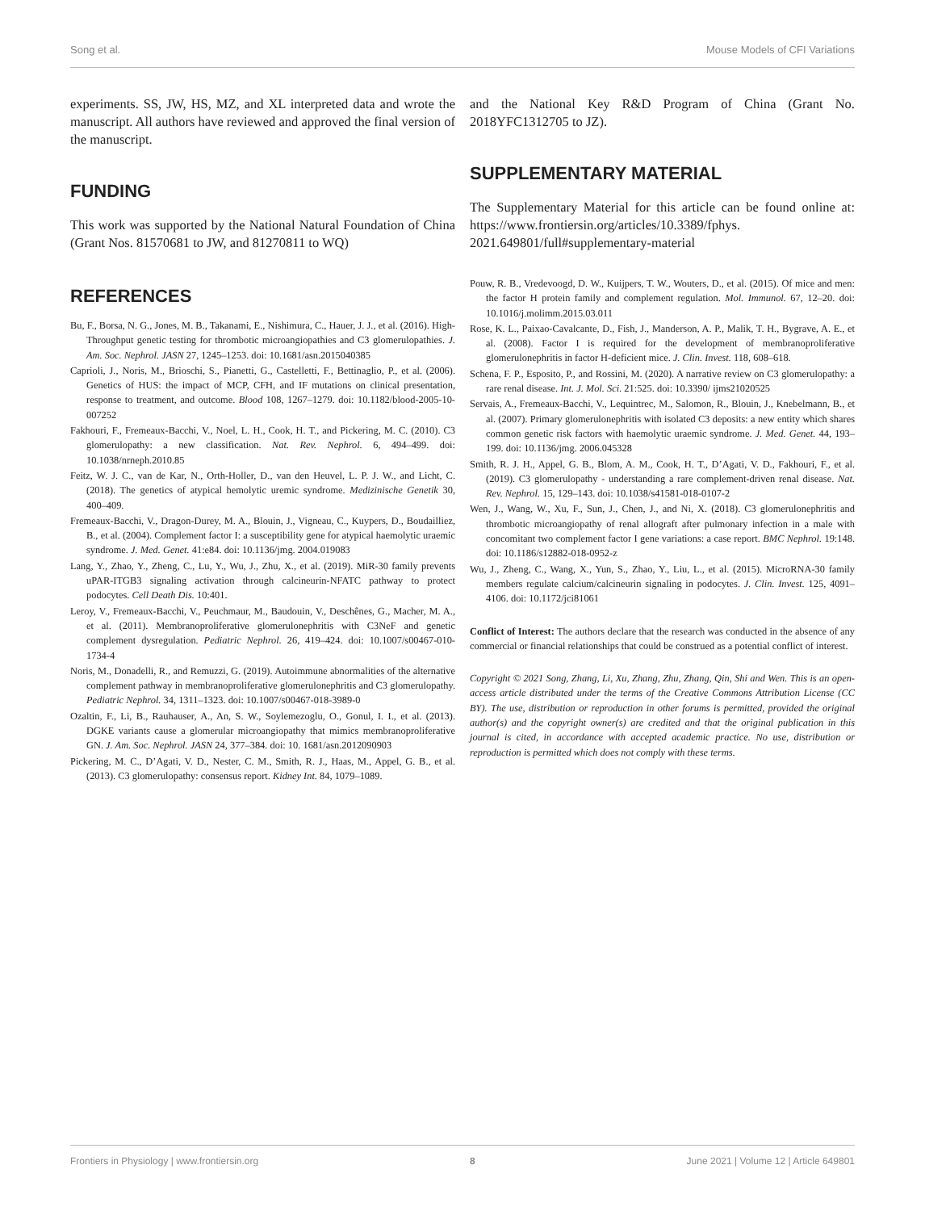Song et al. Mouse Models of CFI Variations
experiments. SS, JW, HS, MZ, and XL interpreted data and wrote the manuscript. All authors have reviewed and approved the final version of the manuscript.
FUNDING
This work was supported by the National Natural Foundation of China (Grant Nos. 81570681 to JW, and 81270811 to WQ)
and the National Key R&D Program of China (Grant No. 2018YFC1312705 to JZ).
SUPPLEMENTARY MATERIAL
The Supplementary Material for this article can be found online at: https://www.frontiersin.org/articles/10.3389/fphys. 2021.649801/full#supplementary-material
REFERENCES
Bu, F., Borsa, N. G., Jones, M. B., Takanami, E., Nishimura, C., Hauer, J. J., et al. (2016). High-Throughput genetic testing for thrombotic microangiopathies and C3 glomerulopathies. J. Am. Soc. Nephrol. JASN 27, 1245–1253. doi: 10.1681/asn.2015040385
Caprioli, J., Noris, M., Brioschi, S., Pianetti, G., Castelletti, F., Bettinaglio, P., et al. (2006). Genetics of HUS: the impact of MCP, CFH, and IF mutations on clinical presentation, response to treatment, and outcome. Blood 108, 1267–1279. doi: 10.1182/blood-2005-10-007252
Fakhouri, F., Fremeaux-Bacchi, V., Noel, L. H., Cook, H. T., and Pickering, M. C. (2010). C3 glomerulopathy: a new classification. Nat. Rev. Nephrol. 6, 494–499. doi: 10.1038/nrneph.2010.85
Feitz, W. J. C., van de Kar, N., Orth-Holler, D., van den Heuvel, L. P. J. W., and Licht, C. (2018). The genetics of atypical hemolytic uremic syndrome. Medizinische Genetik 30, 400–409.
Fremeaux-Bacchi, V., Dragon-Durey, M. A., Blouin, J., Vigneau, C., Kuypers, D., Boudailliez, B., et al. (2004). Complement factor I: a susceptibility gene for atypical haemolytic uraemic syndrome. J. Med. Genet. 41:e84. doi: 10.1136/jmg. 2004.019083
Lang, Y., Zhao, Y., Zheng, C., Lu, Y., Wu, J., Zhu, X., et al. (2019). MiR-30 family prevents uPAR-ITGB3 signaling activation through calcineurin-NFATC pathway to protect podocytes. Cell Death Dis. 10:401.
Leroy, V., Fremeaux-Bacchi, V., Peuchmaur, M., Baudouin, V., Deschênes, G., Macher, M. A., et al. (2011). Membranoproliferative glomerulonephritis with C3NeF and genetic complement dysregulation. Pediatric Nephrol. 26, 419–424. doi: 10.1007/s00467-010-1734-4
Noris, M., Donadelli, R., and Remuzzi, G. (2019). Autoimmune abnormalities of the alternative complement pathway in membranoproliferative glomerulonephritis and C3 glomerulopathy. Pediatric Nephrol. 34, 1311–1323. doi: 10.1007/s00467-018-3989-0
Ozaltin, F., Li, B., Rauhauser, A., An, S. W., Soylemezoglu, O., Gonul, I. I., et al. (2013). DGKE variants cause a glomerular microangiopathy that mimics membranoproliferative GN. J. Am. Soc. Nephrol. JASN 24, 377–384. doi: 10. 1681/asn.2012090903
Pickering, M. C., D’Agati, V. D., Nester, C. M., Smith, R. J., Haas, M., Appel, G. B., et al. (2013). C3 glomerulopathy: consensus report. Kidney Int. 84, 1079–1089.
Pouw, R. B., Vredevoogd, D. W., Kuijpers, T. W., Wouters, D., et al. (2015). Of mice and men: the factor H protein family and complement regulation. Mol. Immunol. 67, 12–20. doi: 10.1016/j.molimm.2015.03.011
Rose, K. L., Paixao-Cavalcante, D., Fish, J., Manderson, A. P., Malik, T. H., Bygrave, A. E., et al. (2008). Factor I is required for the development of membranoproliferative glomerulonephritis in factor H-deficient mice. J. Clin. Invest. 118, 608–618.
Schena, F. P., Esposito, P., and Rossini, M. (2020). A narrative review on C3 glomerulopathy: a rare renal disease. Int. J. Mol. Sci. 21:525. doi: 10.3390/ ijms21020525
Servais, A., Fremeaux-Bacchi, V., Lequintrec, M., Salomon, R., Blouin, J., Knebelmann, B., et al. (2007). Primary glomerulonephritis with isolated C3 deposits: a new entity which shares common genetic risk factors with haemolytic uraemic syndrome. J. Med. Genet. 44, 193–199. doi: 10.1136/jmg. 2006.045328
Smith, R. J. H., Appel, G. B., Blom, A. M., Cook, H. T., D’Agati, V. D., Fakhouri, F., et al. (2019). C3 glomerulopathy - understanding a rare complement-driven renal disease. Nat. Rev. Nephrol. 15, 129–143. doi: 10.1038/s41581-018-0107-2
Wen, J., Wang, W., Xu, F., Sun, J., Chen, J., and Ni, X. (2018). C3 glomerulonephritis and thrombotic microangiopathy of renal allograft after pulmonary infection in a male with concomitant two complement factor I gene variations: a case report. BMC Nephrol. 19:148. doi: 10.1186/s12882-018-0952-z
Wu, J., Zheng, C., Wang, X., Yun, S., Zhao, Y., Liu, L., et al. (2015). MicroRNA-30 family members regulate calcium/calcineurin signaling in podocytes. J. Clin. Invest. 125, 4091–4106. doi: 10.1172/jci81061
Conflict of Interest: The authors declare that the research was conducted in the absence of any commercial or financial relationships that could be construed as a potential conflict of interest.
Copyright © 2021 Song, Zhang, Li, Xu, Zhang, Zhu, Zhang, Qin, Shi and Wen. This is an open-access article distributed under the terms of the Creative Commons Attribution License (CC BY). The use, distribution or reproduction in other forums is permitted, provided the original author(s) and the copyright owner(s) are credited and that the original publication in this journal is cited, in accordance with accepted academic practice. No use, distribution or reproduction is permitted which does not comply with these terms.
Frontiers in Physiology | www.frontiersin.org 8 June 2021 | Volume 12 | Article 649801